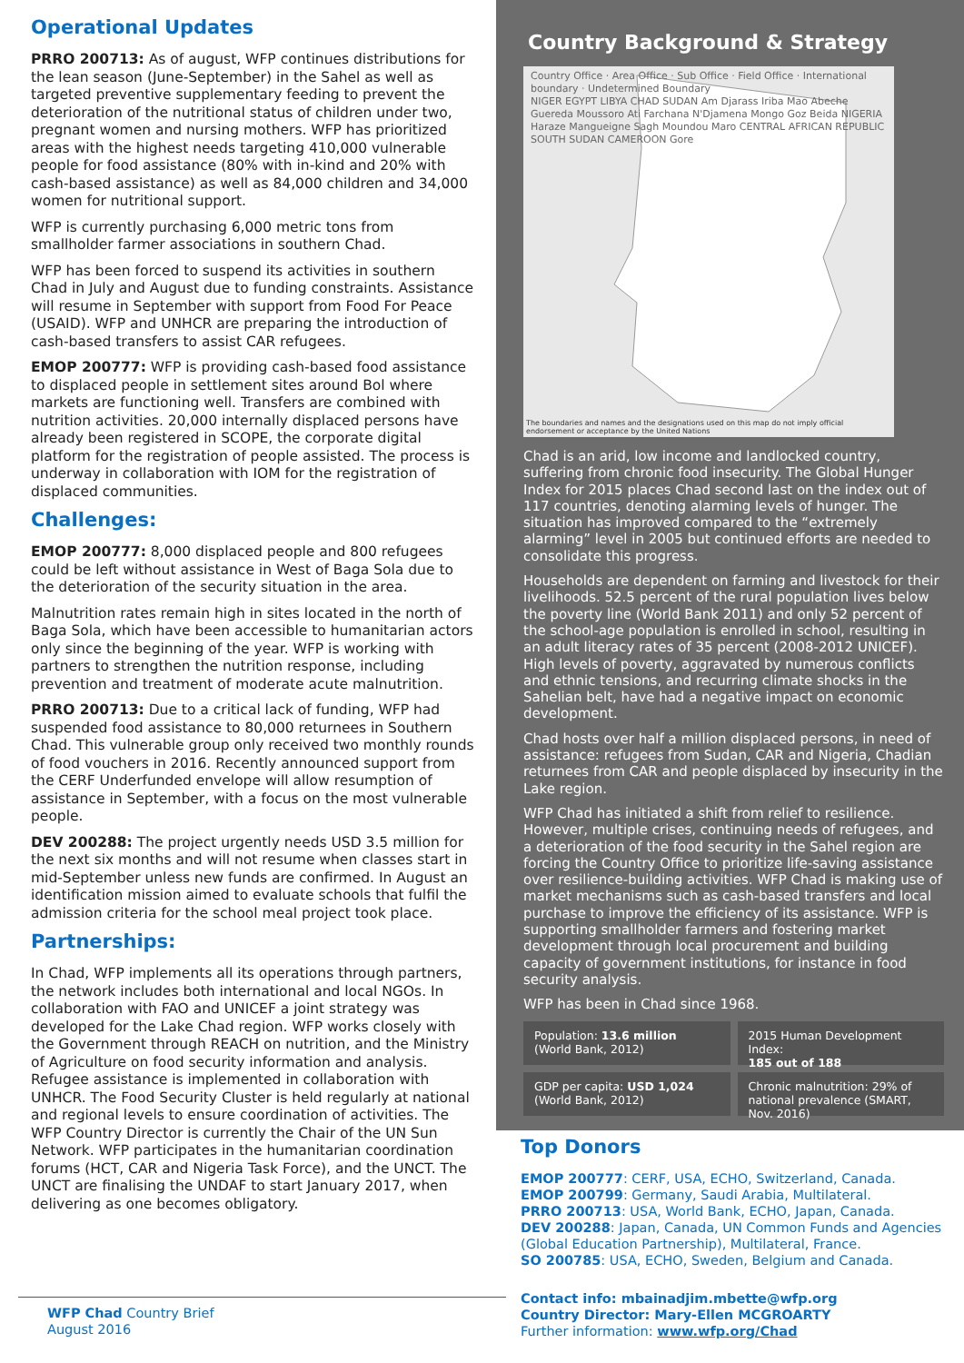Operational Updates
PRRO 200713: As of august, WFP continues distributions for the lean season (June-September) in the Sahel as well as targeted preventive supplementary feeding to prevent the deterioration of the nutritional status of children under two, pregnant women and nursing mothers. WFP has prioritized areas with the highest needs targeting 410,000 vulnerable people for food assistance (80% with in-kind and 20% with cash-based assistance) as well as 84,000 children and 34,000 women for nutritional support.
WFP is currently purchasing 6,000 metric tons from smallholder farmer associations in southern Chad.
WFP has been forced to suspend its activities in southern Chad in July and August due to funding constraints. Assistance will resume in September with support from Food For Peace (USAID). WFP and UNHCR are preparing the introduction of cash-based transfers to assist CAR refugees.
EMOP 200777: WFP is providing cash-based food assistance to displaced people in settlement sites around Bol where markets are functioning well. Transfers are combined with nutrition activities. 20,000 internally displaced persons have already been registered in SCOPE, the corporate digital platform for the registration of people assisted. The process is underway in collaboration with IOM for the registration of displaced communities.
Challenges:
EMOP 200777: 8,000 displaced people and 800 refugees could be left without assistance in West of Baga Sola due to the deterioration of the security situation in the area.
Malnutrition rates remain high in sites located in the north of Baga Sola, which have been accessible to humanitarian actors only since the beginning of the year. WFP is working with partners to strengthen the nutrition response, including prevention and treatment of moderate acute malnutrition.
PRRO 200713: Due to a critical lack of funding, WFP had suspended food assistance to 80,000 returnees in Southern Chad. This vulnerable group only received two monthly rounds of food vouchers in 2016. Recently announced support from the CERF Underfunded envelope will allow resumption of assistance in September, with a focus on the most vulnerable people.
DEV 200288: The project urgently needs USD 3.5 million for the next six months and will not resume when classes start in mid-September unless new funds are confirmed. In August an identification mission aimed to evaluate schools that fulfil the admission criteria for the school meal project took place.
Partnerships:
In Chad, WFP implements all its operations through partners, the network includes both international and local NGOs. In collaboration with FAO and UNICEF a joint strategy was developed for the Lake Chad region. WFP works closely with the Government through REACH on nutrition, and the Ministry of Agriculture on food security information and analysis. Refugee assistance is implemented in collaboration with UNHCR. The Food Security Cluster is held regularly at national and regional levels to ensure coordination of activities. The WFP Country Director is currently the Chair of the UN Sun Network. WFP participates in the humanitarian coordination forums (HCT, CAR and Nigeria Task Force), and the UNCT. The UNCT are finalising the UNDAF to start January 2017, when delivering as one becomes obligatory.
Country Background & Strategy
Country Office · Area Office · Sub Office · Field Office · International boundary · Undetermined Boundary
NIGER EGYPT LIBYA CHAD SUDAN Am Djarass Iriba Mao Abeche Guereda Moussoro Ati Farchana N'Djamena Mongo Goz Beida NIGERIA Haraze Mangueigne Sagh Moundou Maro CENTRAL AFRICAN REPUBLIC SOUTH SUDAN CAMEROON Gore
The boundaries and names and the designations used on this map do not imply official endorsement or acceptance by the United Nations
Chad is an arid, low income and landlocked country, suffering from chronic food insecurity. The Global Hunger Index for 2015 places Chad second last on the index out of 117 countries, denoting alarming levels of hunger. The situation has improved compared to the “extremely alarming” level in 2005 but continued efforts are needed to consolidate this progress.
Households are dependent on farming and livestock for their livelihoods. 52.5 percent of the rural population lives below the poverty line (World Bank 2011) and only 52 percent of the school-age population is enrolled in school, resulting in an adult literacy rates of 35 percent (2008-2012 UNICEF). High levels of poverty, aggravated by numerous conflicts and ethnic tensions, and recurring climate shocks in the Sahelian belt, have had a negative impact on economic development.
Chad hosts over half a million displaced persons, in need of assistance: refugees from Sudan, CAR and Nigeria, Chadian returnees from CAR and people displaced by insecurity in the Lake region.
WFP Chad has initiated a shift from relief to resilience. However, multiple crises, continuing needs of refugees, and a deterioration of the food security in the Sahel region are forcing the Country Office to prioritize life-saving assistance over resilience-building activities. WFP Chad is making use of market mechanisms such as cash-based transfers and local purchase to improve the efficiency of its assistance. WFP is supporting smallholder farmers and fostering market development through local procurement and building capacity of government institutions, for instance in food security analysis.
WFP has been in Chad since 1968.
Population: 13.6 million
(World Bank, 2012)
2015 Human Development Index:
185 out of 188
GDP per capita: USD 1,024
(World Bank, 2012)
Chronic malnutrition: 29% of national prevalence (SMART, Nov. 2016)
Top Donors
EMOP 200777: CERF, USA, ECHO, Switzerland, Canada.
EMOP 200799: Germany, Saudi Arabia, Multilateral.
PRRO 200713: USA, World Bank, ECHO, Japan, Canada.
DEV 200288: Japan, Canada, UN Common Funds and Agencies (Global Education Partnership), Multilateral, France.
SO 200785: USA, ECHO, Sweden, Belgium and Canada.
Contact info: mbainadjim.mbette@wfp.org
Country Director: Mary-Ellen MCGROARTY
Further information: www.wfp.org/Chad
WFP Chad Country Brief
August 2016